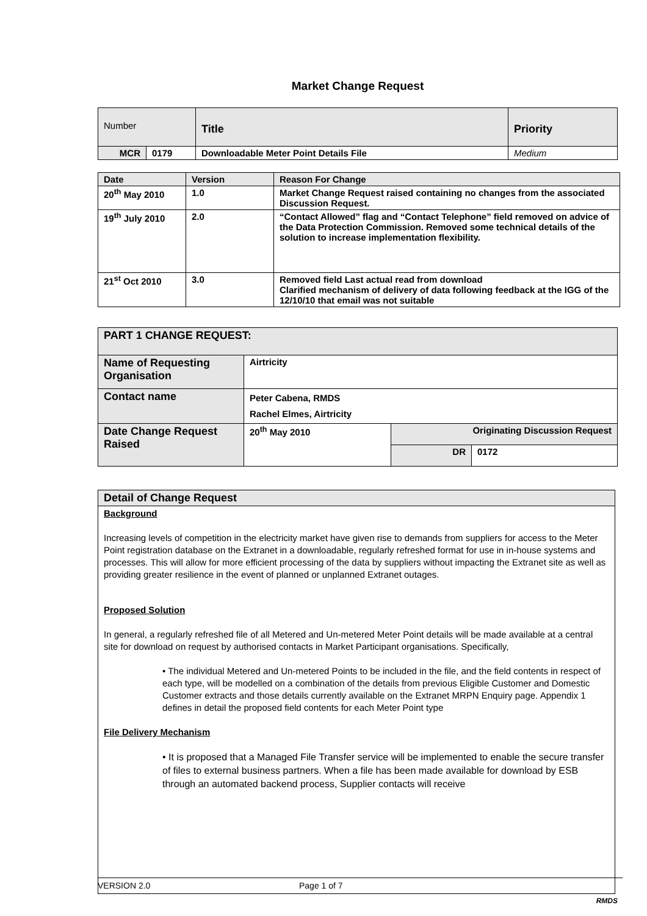Market Change Request
| Number | | Title | Priority |
| MCR | 0179 | Downloadable Meter Point Details File | Medium |
| Date | Version | Reason For Change |
| 20<sup>th</sup> May 2010 | 1.0 | Market Change Request raised containing no changes from the associated Discussion Request. |
| 19<sup>th</sup> July 2010 | 2.0 | “Contact Allowed” flag and “Contact Telephone” field removed on advice of the Data Protection Commission. Removed some technical details of the solution to increase implementation flexibility. |
| 21<sup>st</sup> Oct 2010 | 3.0 | Removed field Last actual read from download Clarified mechanism of delivery of data following feedback at the IGG of the 12/10/10 that email was not suitable |
| PART 1 CHANGE REQUEST: | | | |
| Name of Requesting Organisation | Airtricity | | |
| Contact name | Peter Cabena, RMDS Rachel Elmes, Airtricity | | |
| Date Change Request Raised | 20<sup>th</sup> May 2010 | Originating Discussion Request | |
| | | DR | 0172 |
| Detail of Change Request |
| Background Increasing levels of competition in the electricity market have given rise to demands from suppliers for access to the Meter Point registration database on the Extranet in a downloadable, regularly refreshed format for use in in-house systems and processes. This will allow for more efficient processing of the data by suppliers without impacting the Extranet site as well as providing greater resilience in the event of planned or unplanned Extranet outages. Proposed Solution In general, a regularly refreshed file of all Metered and Un-metered Meter Point details will be made available at a central site for download on request by authorised contacts in Market Participant organisations. Specifically, • The individual Metered and Un-metered Points to be included in the file, and the field contents in respect of each type, will be modelled on a combination of the details from previous Eligible Customer and Domestic Customer extracts and those details currently available on the Extranet MRPN Enquiry page. Appendix 1 defines in detail the proposed field contents for each Meter Point type File Delivery Mechanism • It is proposed that a Managed File Transfer service will be implemented to enable the secure transfer of files to external business partners. When a file has been made available for download by ESB through an automated backend process, Supplier contacts will receive |
VERSION 2.0 Page 1 of 7
RMDS